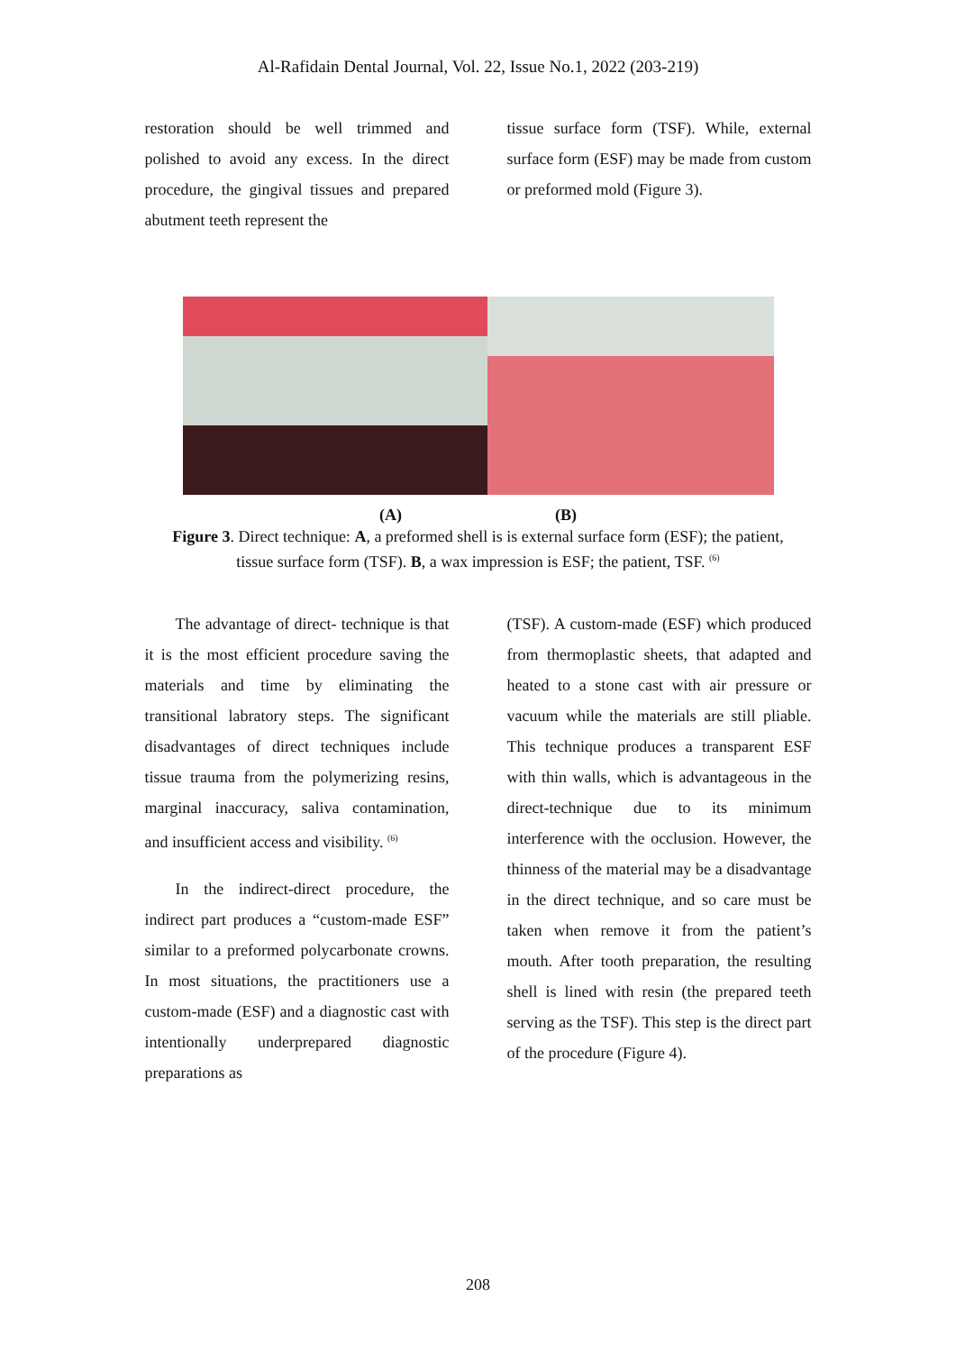Al-Rafidain Dental Journal, Vol. 22, Issue No.1, 2022 (203-219)
restoration should be well trimmed and polished to avoid any excess. In the direct procedure, the gingival tissues and prepared abutment teeth represent the
tissue surface form (TSF). While, external surface form (ESF) may be made from custom or preformed mold (Figure 3).
(A) (B)
Figure 3. Direct technique: A, a preformed shell is is external surface form (ESF); the patient, tissue surface form (TSF). B, a wax impression is ESF; the patient, TSF. <sup>(6)</sup>
The advantage of direct- technique is that it is the most efficient procedure saving the materials and time by eliminating the transitional labratory steps. The significant disadvantages of direct techniques include tissue trauma from the polymerizing resins, marginal inaccuracy, saliva contamination, and insufficient access and visibility. <sup>(6)</sup>
In the indirect-direct procedure, the indirect part produces a “custom-made ESF” similar to a preformed polycarbonate crowns. In most situations, the practitioners use a custom-made (ESF) and a diagnostic cast with intentionally underprepared diagnostic preparations as
(TSF). A custom-made (ESF) which produced from thermoplastic sheets, that adapted and heated to a stone cast with air pressure or vacuum while the materials are still pliable. This technique produces a transparent ESF with thin walls, which is advantageous in the direct-technique due to its minimum interference with the occlusion. However, the thinness of the material may be a disadvantage in the direct technique, and so care must be taken when remove it from the patient’s mouth. After tooth preparation, the resulting shell is lined with resin (the prepared teeth serving as the TSF). This step is the direct part of the procedure (Figure 4).
208